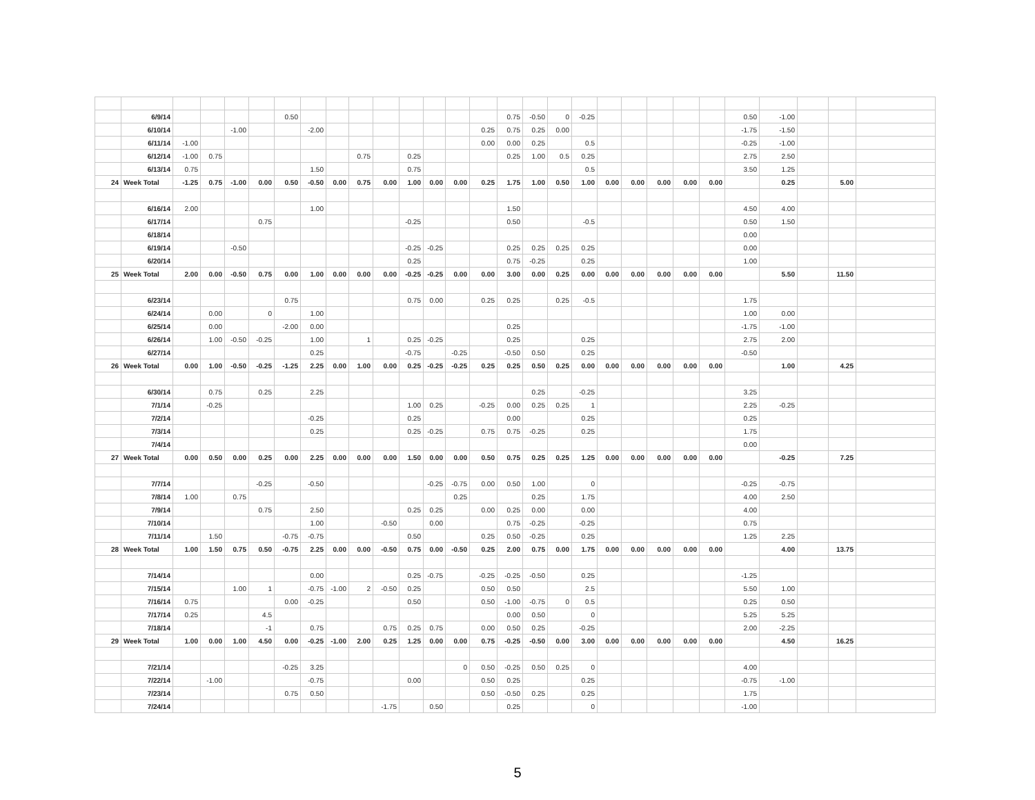| | 6/9/14 | | | | | 0.50 | | | | | | | | | 0.75 | -0.50 | 0 | -0.25 | | | | | | 0.50 | -1.00 | | | |
| | 6/10/14 | | | -1.00 | | | -2.00 | | | | | | | 0.25 | 0.75 | 0.25 | 0.00 | | | | | | | -1.75 | -1.50 | | | |
| | 6/11/14 | -1.00 | | | | | | | | | | | | 0.00 | 0.00 | 0.25 | | 0.5 | | | | | | -0.25 | -1.00 | | | |
| | 6/12/14 | -1.00 | 0.75 | | | | | | 0.75 | | 0.25 | | | | 0.25 | 1.00 | 0.5 | 0.25 | | | | | | 2.75 | 2.50 | | | |
| | 6/13/14 | 0.75 | | | | | 1.50 | | | | 0.75 | | | | | | | 0.5 | | | | | | 3.50 | 1.25 | | | |
| 24 | Week Total | -1.25 | 0.75 | -1.00 | 0.00 | 0.50 | -0.50 | 0.00 | 0.75 | 0.00 | 1.00 | 0.00 | 0.00 | 0.25 | 1.75 | 1.00 | 0.50 | 1.00 | 0.00 | 0.00 | 0.00 | 0.00 | 0.00 | | 0.25 | | 5.00 | |
| | 6/16/14 | 2.00 | | | | | 1.00 | | | | | | | | 1.50 | | | | | | | | | 4.50 | 4.00 | | | |
| | 6/17/14 | | | | 0.75 | | | | | | -0.25 | | | | 0.50 | | | -0.5 | | | | | | 0.50 | 1.50 | | | |
| | 6/18/14 | | | | | | | | | | | | | | | | | | | | | | | 0.00 | | | | |
| | 6/19/14 | | | -0.50 | | | | | | | -0.25 | -0.25 | | | 0.25 | 0.25 | 0.25 | 0.25 | | | | | | 0.00 | | | | |
| | 6/20/14 | | | | | | | | | | 0.25 | | | | 0.75 | -0.25 | | 0.25 | | | | | | 1.00 | | | | |
| 25 | Week Total | 2.00 | 0.00 | -0.50 | 0.75 | 0.00 | 1.00 | 0.00 | 0.00 | 0.00 | -0.25 | -0.25 | 0.00 | 0.00 | 3.00 | 0.00 | 0.25 | 0.00 | 0.00 | 0.00 | 0.00 | 0.00 | 0.00 | | 5.50 | | 11.50 | |
| | 6/23/14 | | | | | 0.75 | | | | | 0.75 | 0.00 | | 0.25 | 0.25 | | 0.25 | -0.5 | | | | | | 1.75 | | | | |
| | 6/24/14 | | 0.00 | | 0 | | 1.00 | | | | | | | | | | | | | | | | | 1.00 | 0.00 | | | |
| | 6/25/14 | | 0.00 | | | -2.00 | 0.00 | | | | | | | | 0.25 | | | | | | | | | -1.75 | -1.00 | | | |
| | 6/26/14 | | 1.00 | -0.50 | -0.25 | | 1.00 | | 1 | | 0.25 | -0.25 | | | 0.25 | | | 0.25 | | | | | | 2.75 | 2.00 | | | |
| | 6/27/14 | | | | | | 0.25 | | | | -0.75 | | -0.25 | | -0.50 | 0.50 | | 0.25 | | | | | | -0.50 | | | | |
| 26 | Week Total | 0.00 | 1.00 | -0.50 | -0.25 | -1.25 | 2.25 | 0.00 | 1.00 | 0.00 | 0.25 | -0.25 | -0.25 | 0.25 | 0.25 | 0.50 | 0.25 | 0.00 | 0.00 | 0.00 | 0.00 | 0.00 | 0.00 | | 1.00 | | 4.25 | |
| | 6/30/14 | | 0.75 | | 0.25 | | 2.25 | | | | | | | | | 0.25 | | -0.25 | | | | | | 3.25 | | | | |
| | 7/1/14 | | -0.25 | | | | | | | | 1.00 | 0.25 | | -0.25 | 0.00 | 0.25 | 0.25 | 1 | | | | | | 2.25 | -0.25 | | | |
| | 7/2/14 | | | | | | -0.25 | | | | 0.25 | | | | 0.00 | | | 0.25 | | | | | | 0.25 | | | | |
| | 7/3/14 | | | | | | 0.25 | | | | 0.25 | -0.25 | | 0.75 | 0.75 | -0.25 | | 0.25 | | | | | | 1.75 | | | | |
| | 7/4/14 | | | | | | | | | | | | | | | | | | | | | | | 0.00 | | | | |
| 27 | Week Total | 0.00 | 0.50 | 0.00 | 0.25 | 0.00 | 2.25 | 0.00 | 0.00 | 0.00 | 1.50 | 0.00 | 0.00 | 0.50 | 0.75 | 0.25 | 0.25 | 1.25 | 0.00 | 0.00 | 0.00 | 0.00 | 0.00 | | -0.25 | | 7.25 | |
| | 7/7/14 | | | | -0.25 | | -0.50 | | | | | -0.25 | -0.75 | 0.00 | 0.50 | 1.00 | | 0 | | | | | | -0.25 | -0.75 | | | |
| | 7/8/14 | 1.00 | | 0.75 | | | | | | | | | 0.25 | | | 0.25 | | 1.75 | | | | | | 4.00 | 2.50 | | | |
| | 7/9/14 | | | | 0.75 | | 2.50 | | | | 0.25 | 0.25 | | 0.00 | 0.25 | 0.00 | | 0.00 | | | | | | 4.00 | | | | |
| | 7/10/14 | | | | | | 1.00 | | | -0.50 | | 0.00 | | | 0.75 | -0.25 | | -0.25 | | | | | | 0.75 | | | | |
| | 7/11/14 | | 1.50 | | | -0.75 | -0.75 | | | | 0.50 | | | 0.25 | 0.50 | -0.25 | | 0.25 | | | | | | 1.25 | 2.25 | | | |
| 28 | Week Total | 1.00 | 1.50 | 0.75 | 0.50 | -0.75 | 2.25 | 0.00 | 0.00 | -0.50 | 0.75 | 0.00 | -0.50 | 0.25 | 2.00 | 0.75 | 0.00 | 1.75 | 0.00 | 0.00 | 0.00 | 0.00 | 0.00 | | 4.00 | | 13.75 | |
| | 7/14/14 | | | | | | 0.00 | | | | 0.25 | -0.75 | | -0.25 | -0.25 | -0.50 | | 0.25 | | | | | | -1.25 | | | | |
| | 7/15/14 | | | 1.00 | 1 | | -0.75 | -1.00 | 2 | -0.50 | 0.25 | | | 0.50 | 0.50 | | | 2.5 | | | | | | 5.50 | 1.00 | | | |
| | 7/16/14 | 0.75 | | | | 0.00 | -0.25 | | | | 0.50 | | | 0.50 | -1.00 | -0.75 | 0 | 0.5 | | | | | | 0.25 | 0.50 | | | |
| | 7/17/14 | 0.25 | | | 4.5 | | | | | | | | | | 0.00 | 0.50 | | 0 | | | | | | 5.25 | 5.25 | | | |
| | 7/18/14 | | | | -1 | | 0.75 | | | 0.75 | 0.25 | 0.75 | | 0.00 | 0.50 | 0.25 | | -0.25 | | | | | | 2.00 | -2.25 | | | |
| 29 | Week Total | 1.00 | 0.00 | 1.00 | 4.50 | 0.00 | -0.25 | -1.00 | 2.00 | 0.25 | 1.25 | 0.00 | 0.00 | 0.75 | -0.25 | -0.50 | 0.00 | 3.00 | 0.00 | 0.00 | 0.00 | 0.00 | 0.00 | | 4.50 | | 16.25 | |
| | 7/21/14 | | | | | -0.25 | 3.25 | | | | | | 0 | 0.50 | -0.25 | 0.50 | 0.25 | 0 | | | | | | 4.00 | | | | |
| | 7/22/14 | | -1.00 | | | | -0.75 | | | | 0.00 | | | 0.50 | 0.25 | | | 0.25 | | | | | | -0.75 | -1.00 | | | |
| | 7/23/14 | | | | | 0.75 | 0.50 | | | | | | | 0.50 | -0.50 | 0.25 | | 0.25 | | | | | | 1.75 | | | | |
| | 7/24/14 | | | | | | | | | -1.75 | | 0.50 | | | 0.25 | | | 0 | | | | | | -1.00 | | | | |
5